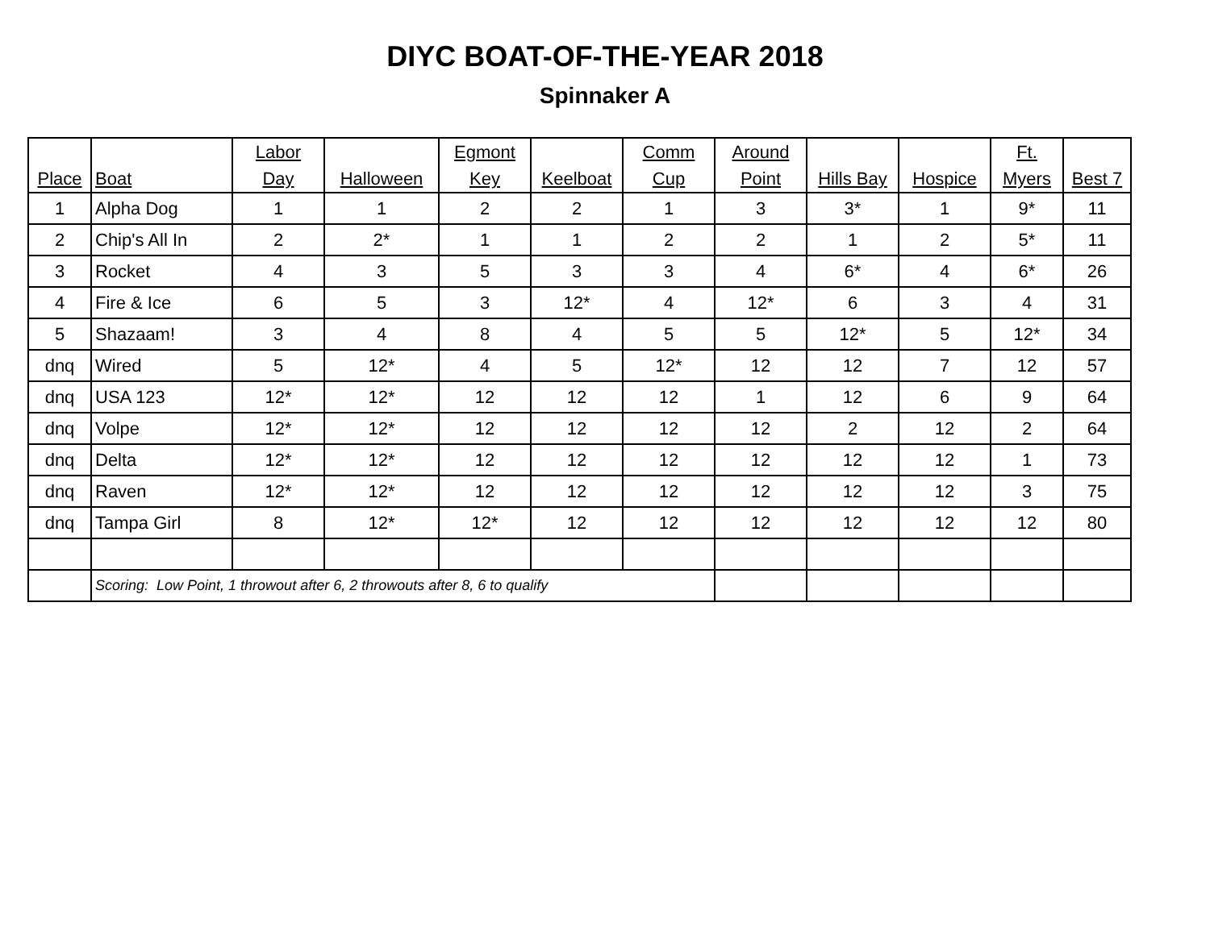DIYC BOAT-OF-THE-YEAR 2018
Spinnaker A
| Place | Boat | Labor Day | Halloween | Egmont Key | Keelboat | Comm Cup | Around Point | Hills Bay | Hospice | Ft. Myers | Best 7 |
| --- | --- | --- | --- | --- | --- | --- | --- | --- | --- | --- | --- |
| 1 | Alpha Dog | 1 | 1 | 2 | 2 | 1 | 3 | 3* | 1 | 9* | 11 |
| 2 | Chip's All In | 2 | 2* | 1 | 1 | 2 | 2 | 1 | 2 | 5* | 11 |
| 3 | Rocket | 4 | 3 | 5 | 3 | 3 | 4 | 6* | 4 | 6* | 26 |
| 4 | Fire & Ice | 6 | 5 | 3 | 12* | 4 | 12* | 6 | 3 | 4 | 31 |
| 5 | Shazaam! | 3 | 4 | 8 | 4 | 5 | 5 | 12* | 5 | 12* | 34 |
| dnq | Wired | 5 | 12* | 4 | 5 | 12* | 12 | 12 | 7 | 12 | 57 |
| dnq | USA 123 | 12* | 12* | 12 | 12 | 12 | 1 | 12 | 6 | 9 | 64 |
| dnq | Volpe | 12* | 12* | 12 | 12 | 12 | 12 | 2 | 12 | 2 | 64 |
| dnq | Delta | 12* | 12* | 12 | 12 | 12 | 12 | 12 | 12 | 1 | 73 |
| dnq | Raven | 12* | 12* | 12 | 12 | 12 | 12 | 12 | 12 | 3 | 75 |
| dnq | Tampa Girl | 8 | 12* | 12* | 12 | 12 | 12 | 12 | 12 | 12 | 80 |
| | Scoring: Low Point, 1 throwout after 6, 2 throwouts after 8, 6 to qualify | | | | | | | | | | |